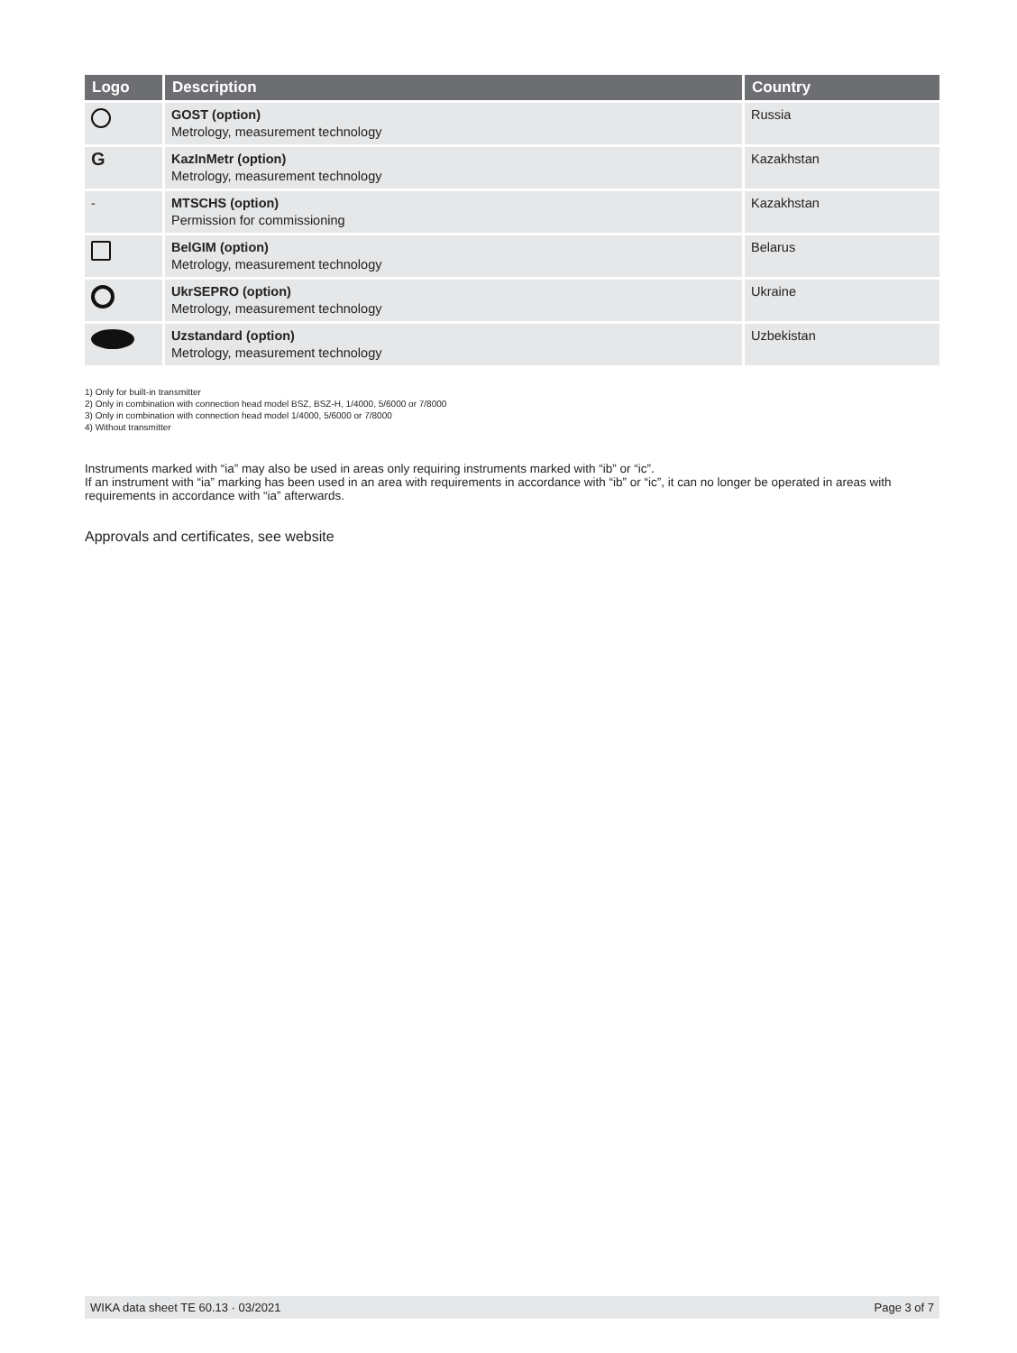| Logo | Description | Country |
| --- | --- | --- |
| | GOST (option) Metrology, measurement technology | Russia |
| G | KazInMetr (option) Metrology, measurement technology | Kazakhstan |
| - | MTSCHS (option) Permission for commissioning | Kazakhstan |
| | BelGIM (option) Metrology, measurement technology | Belarus |
| | UkrSEPRO (option) Metrology, measurement technology | Ukraine |
| | Uzstandard (option) Metrology, measurement technology | Uzbekistan |
1) Only for built-in transmitter
2) Only in combination with connection head model BSZ, BSZ-H, 1/4000, 5/6000 or 7/8000
3) Only in combination with connection head model 1/4000, 5/6000 or 7/8000
4) Without transmitter
Instruments marked with “ia” may also be used in areas only requiring instruments marked with “ib” or “ic”.
If an instrument with “ia” marking has been used in an area with requirements in accordance with “ib” or “ic”, it can no longer be operated in areas with requirements in accordance with “ia” afterwards.
Approvals and certificates, see website
WIKA data sheet TE 60.13 · 03/2021 Page 3 of 7